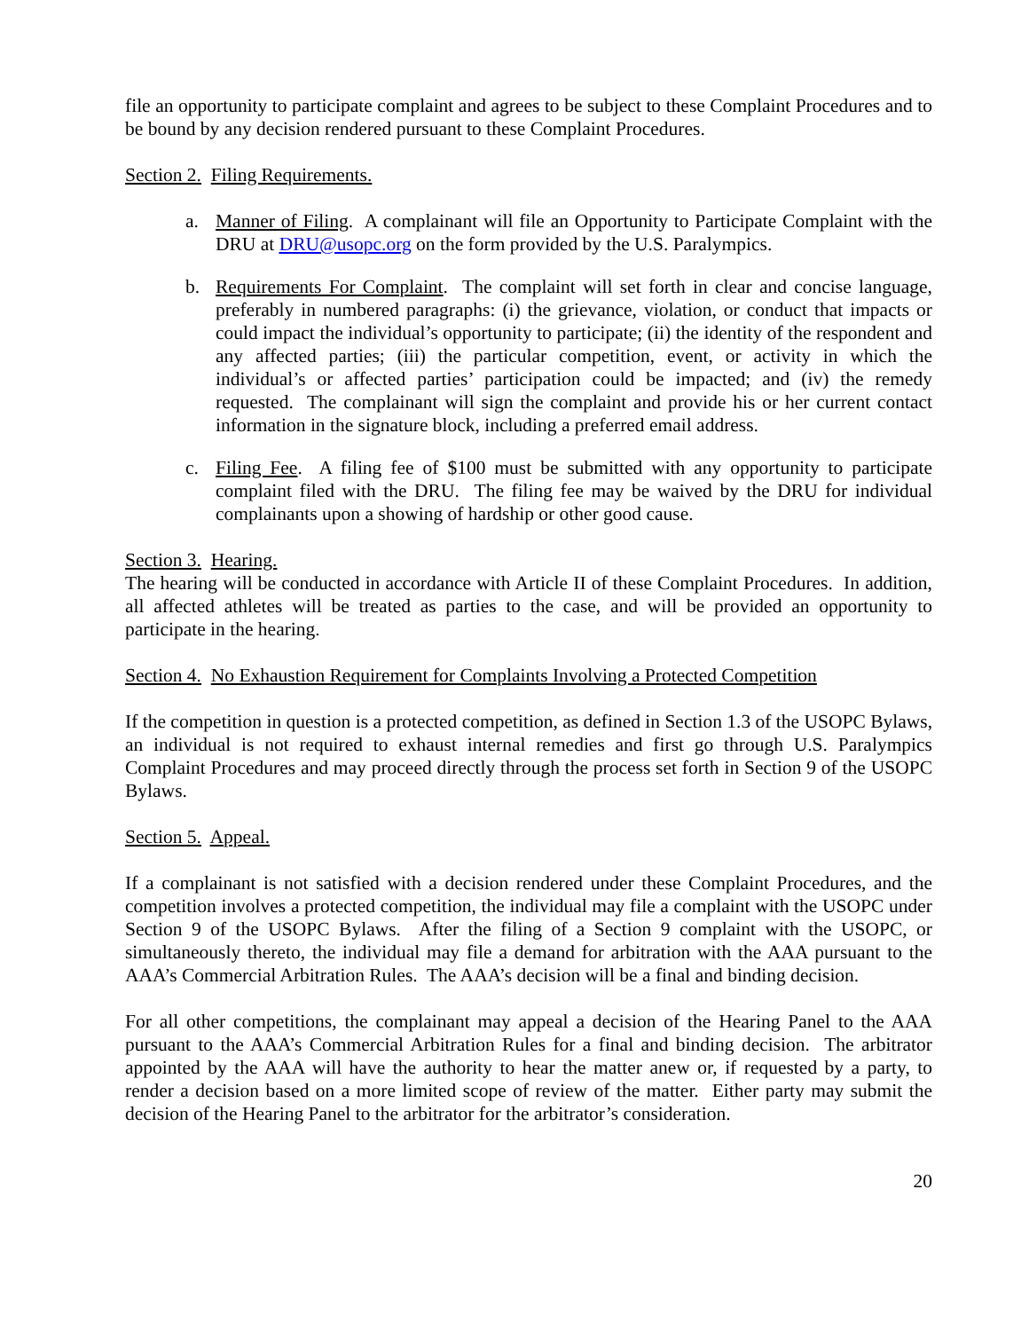file an opportunity to participate complaint and agrees to be subject to these Complaint Procedures and to be bound by any decision rendered pursuant to these Complaint Procedures.
Section 2. Filing Requirements.
a. Manner of Filing. A complainant will file an Opportunity to Participate Complaint with the DRU at DRU@usopc.org on the form provided by the U.S. Paralympics.
b. Requirements For Complaint. The complaint will set forth in clear and concise language, preferably in numbered paragraphs: (i) the grievance, violation, or conduct that impacts or could impact the individual’s opportunity to participate; (ii) the identity of the respondent and any affected parties; (iii) the particular competition, event, or activity in which the individual’s or affected parties’ participation could be impacted; and (iv) the remedy requested. The complainant will sign the complaint and provide his or her current contact information in the signature block, including a preferred email address.
c. Filing Fee. A filing fee of $100 must be submitted with any opportunity to participate complaint filed with the DRU. The filing fee may be waived by the DRU for individual complainants upon a showing of hardship or other good cause.
Section 3. Hearing.
The hearing will be conducted in accordance with Article II of these Complaint Procedures. In addition, all affected athletes will be treated as parties to the case, and will be provided an opportunity to participate in the hearing.
Section 4. No Exhaustion Requirement for Complaints Involving a Protected Competition
If the competition in question is a protected competition, as defined in Section 1.3 of the USOPC Bylaws, an individual is not required to exhaust internal remedies and first go through U.S. Paralympics Complaint Procedures and may proceed directly through the process set forth in Section 9 of the USOPC Bylaws.
Section 5. Appeal.
If a complainant is not satisfied with a decision rendered under these Complaint Procedures, and the competition involves a protected competition, the individual may file a complaint with the USOPC under Section 9 of the USOPC Bylaws. After the filing of a Section 9 complaint with the USOPC, or simultaneously thereto, the individual may file a demand for arbitration with the AAA pursuant to the AAA’s Commercial Arbitration Rules. The AAA’s decision will be a final and binding decision.
For all other competitions, the complainant may appeal a decision of the Hearing Panel to the AAA pursuant to the AAA’s Commercial Arbitration Rules for a final and binding decision. The arbitrator appointed by the AAA will have the authority to hear the matter anew or, if requested by a party, to render a decision based on a more limited scope of review of the matter. Either party may submit the decision of the Hearing Panel to the arbitrator for the arbitrator’s consideration.
20